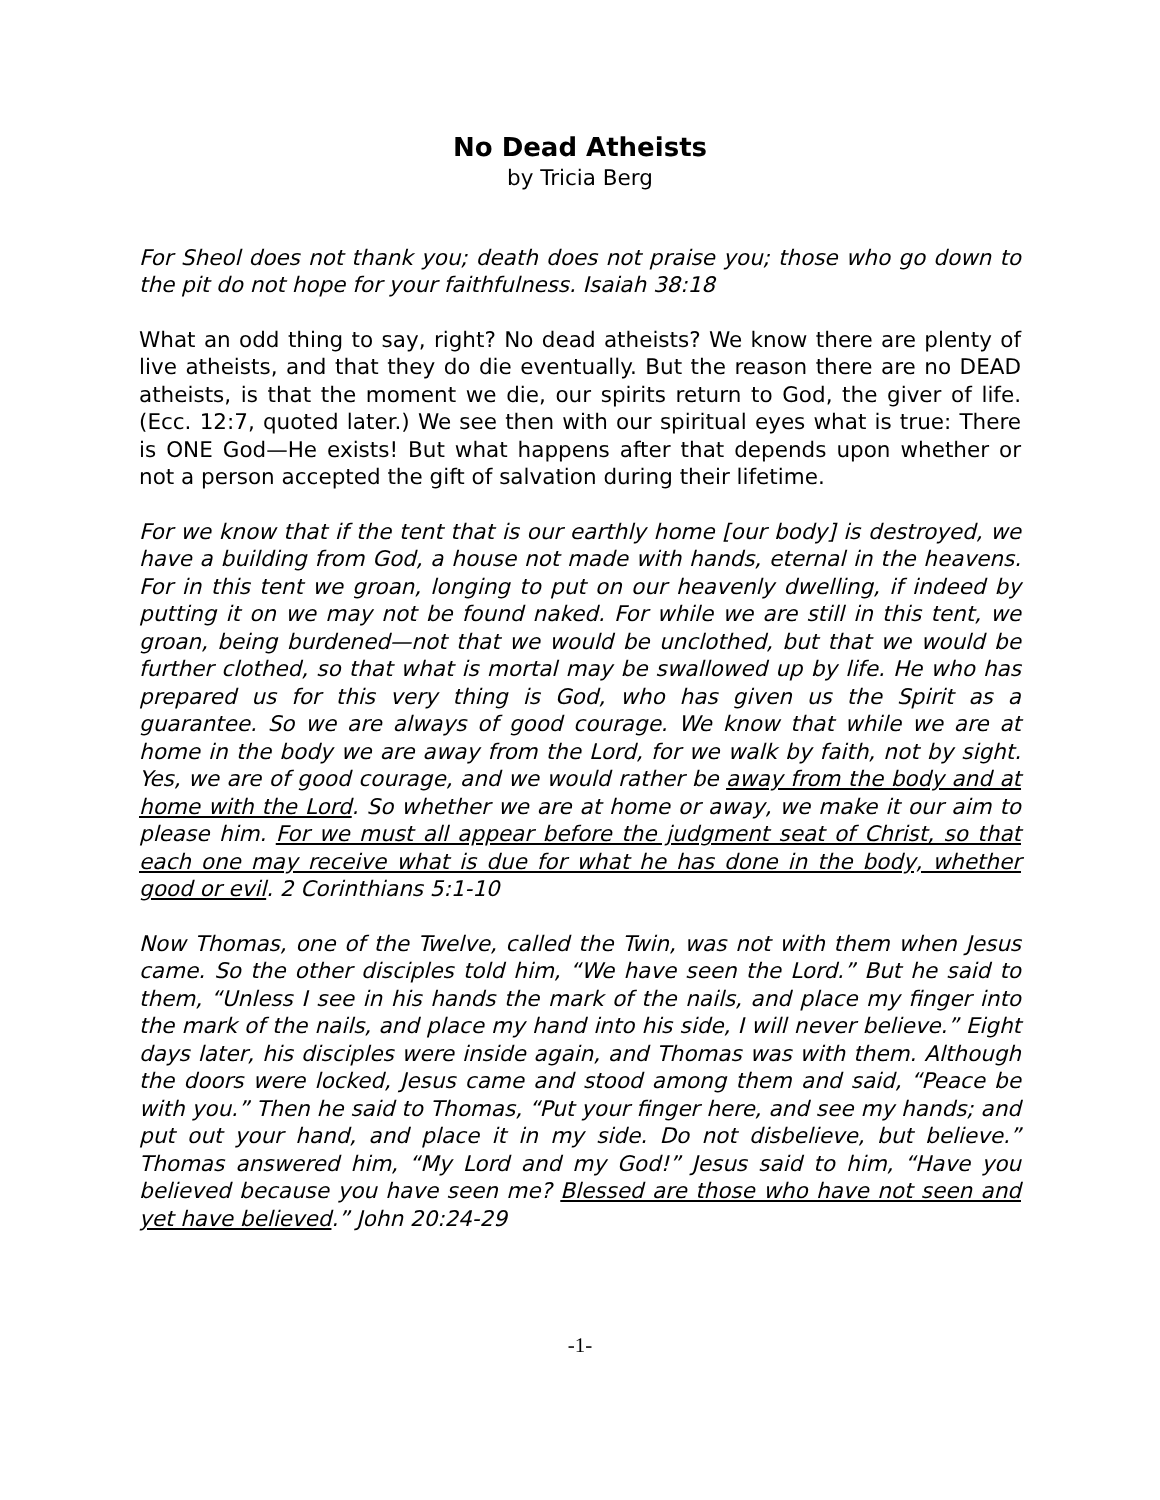No Dead Atheists
by Tricia Berg
For Sheol does not thank you; death does not praise you; those who go down to the pit do not hope for your faithfulness. Isaiah 38:18
What an odd thing to say, right? No dead atheists? We know there are plenty of live atheists, and that they do die eventually. But the reason there are no DEAD atheists, is that the moment we die, our spirits return to God, the giver of life. (Ecc. 12:7, quoted later.) We see then with our spiritual eyes what is true: There is ONE God—He exists! But what happens after that depends upon whether or not a person accepted the gift of salvation during their lifetime.
For we know that if the tent that is our earthly home [our body] is destroyed, we have a building from God, a house not made with hands, eternal in the heavens. For in this tent we groan, longing to put on our heavenly dwelling, if indeed by putting it on we may not be found naked. For while we are still in this tent, we groan, being burdened—not that we would be unclothed, but that we would be further clothed, so that what is mortal may be swallowed up by life. He who has prepared us for this very thing is God, who has given us the Spirit as a guarantee. So we are always of good courage. We know that while we are at home in the body we are away from the Lord, for we walk by faith, not by sight. Yes, we are of good courage, and we would rather be away from the body and at home with the Lord. So whether we are at home or away, we make it our aim to please him. For we must all appear before the judgment seat of Christ, so that each one may receive what is due for what he has done in the body, whether good or evil. 2 Corinthians 5:1-10
Now Thomas, one of the Twelve, called the Twin, was not with them when Jesus came. So the other disciples told him, “We have seen the Lord.” But he said to them, “Unless I see in his hands the mark of the nails, and place my finger into the mark of the nails, and place my hand into his side, I will never believe.” Eight days later, his disciples were inside again, and Thomas was with them. Although the doors were locked, Jesus came and stood among them and said, “Peace be with you.” Then he said to Thomas, “Put your finger here, and see my hands; and put out your hand, and place it in my side. Do not disbelieve, but believe.” Thomas answered him, “My Lord and my God!” Jesus said to him, “Have you believed because you have seen me? Blessed are those who have not seen and yet have believed.” John 20:24-29
-1-